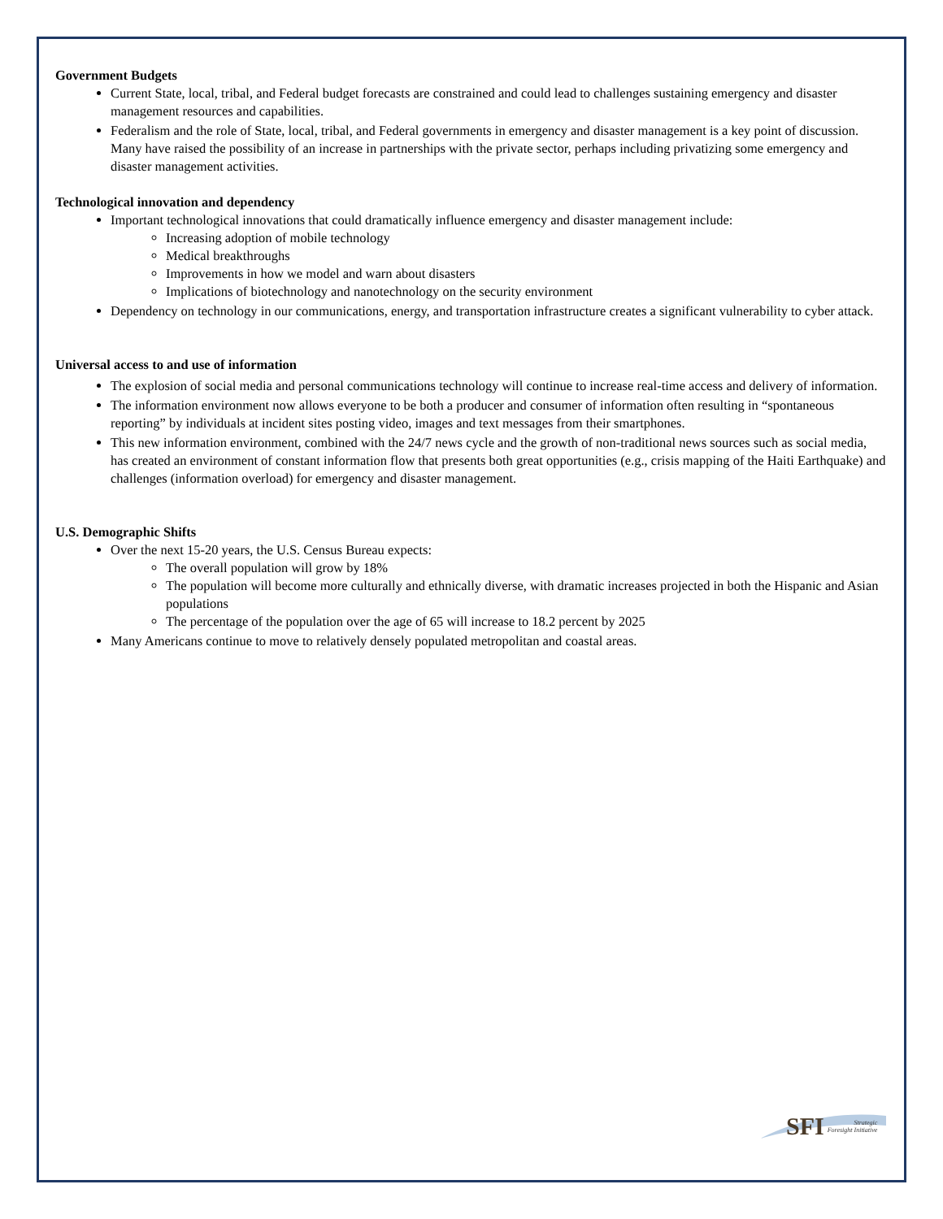Government Budgets
Current State, local, tribal, and Federal budget forecasts are constrained and could lead to challenges sustaining emergency and disaster management resources and capabilities.
Federalism and the role of State, local, tribal, and Federal governments in emergency and disaster management is a key point of discussion. Many have raised the possibility of an increase in partnerships with the private sector, perhaps including privatizing some emergency and disaster management activities.
Technological innovation and dependency
Important technological innovations that could dramatically influence emergency and disaster management include:
Increasing adoption of mobile technology
Medical breakthroughs
Improvements in how we model and warn about disasters
Implications of biotechnology and nanotechnology on the security environment
Dependency on technology in our communications, energy, and transportation infrastructure creates a significant vulnerability to cyber attack.
Universal access to and use of information
The explosion of social media and personal communications technology will continue to increase real-time access and delivery of information.
The information environment now allows everyone to be both a producer and consumer of information often resulting in “spontaneous reporting” by individuals at incident sites posting video, images and text messages from their smartphones.
This new information environment, combined with the 24/7 news cycle and the growth of non-traditional news sources such as social media, has created an environment of constant information flow that presents both great opportunities (e.g., crisis mapping of the Haiti Earthquake) and challenges (information overload) for emergency and disaster management.
U.S. Demographic Shifts
Over the next 15-20 years, the U.S. Census Bureau expects:
The overall population will grow by 18%
The population will become more culturally and ethnically diverse, with dramatic increases projected in both the Hispanic and Asian populations
The percentage of the population over the age of 65 will increase to 18.2 percent by 2025
Many Americans continue to move to relatively densely populated metropolitan and coastal areas.
SFI Strategic
Foresight Initiative